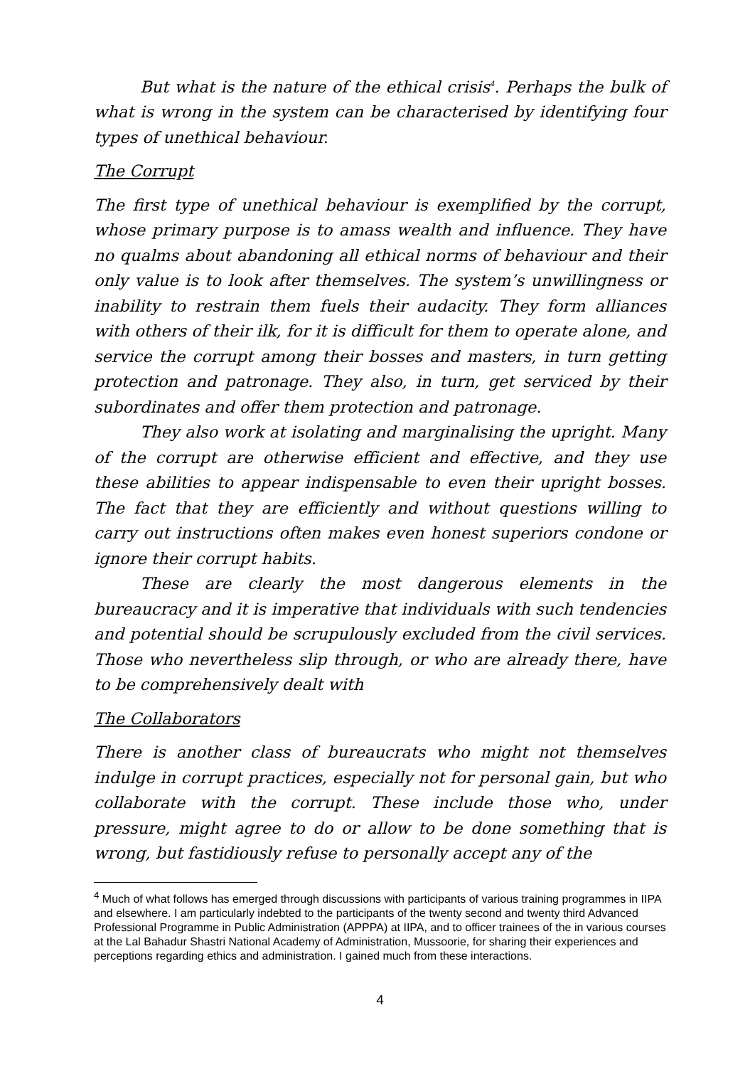But what is the nature of the ethical crisis<sup>4</sup>. Perhaps the bulk of what is wrong in the system can be characterised by identifying four types of unethical behaviour.
The Corrupt
The first type of unethical behaviour is exemplified by the corrupt, whose primary purpose is to amass wealth and influence. They have no qualms about abandoning all ethical norms of behaviour and their only value is to look after themselves. The system’s unwillingness or inability to restrain them fuels their audacity. They form alliances with others of their ilk, for it is difficult for them to operate alone, and service the corrupt among their bosses and masters, in turn getting protection and patronage. They also, in turn, get serviced by their subordinates and offer them protection and patronage.
They also work at isolating and marginalising the upright. Many of the corrupt are otherwise efficient and effective, and they use these abilities to appear indispensable to even their upright bosses. The fact that they are efficiently and without questions willing to carry out instructions often makes even honest superiors condone or ignore their corrupt habits.
These are clearly the most dangerous elements in the bureaucracy and it is imperative that individuals with such tendencies and potential should be scrupulously excluded from the civil services. Those who nevertheless slip through, or who are already there, have to be comprehensively dealt with
The Collaborators
There is another class of bureaucrats who might not themselves indulge in corrupt practices, especially not for personal gain, but who collaborate with the corrupt. These include those who, under pressure, might agree to do or allow to be done something that is wrong, but fastidiously refuse to personally accept any of the
<sup>4</sup> Much of what follows has emerged through discussions with participants of various training programmes in IIPA and elsewhere. I am particularly indebted to the participants of the twenty second and twenty third Advanced Professional Programme in Public Administration (APPPA) at IIPA, and to officer trainees of the in various courses at the Lal Bahadur Shastri National Academy of Administration, Mussoorie, for sharing their experiences and perceptions regarding ethics and administration. I gained much from these interactions.
4